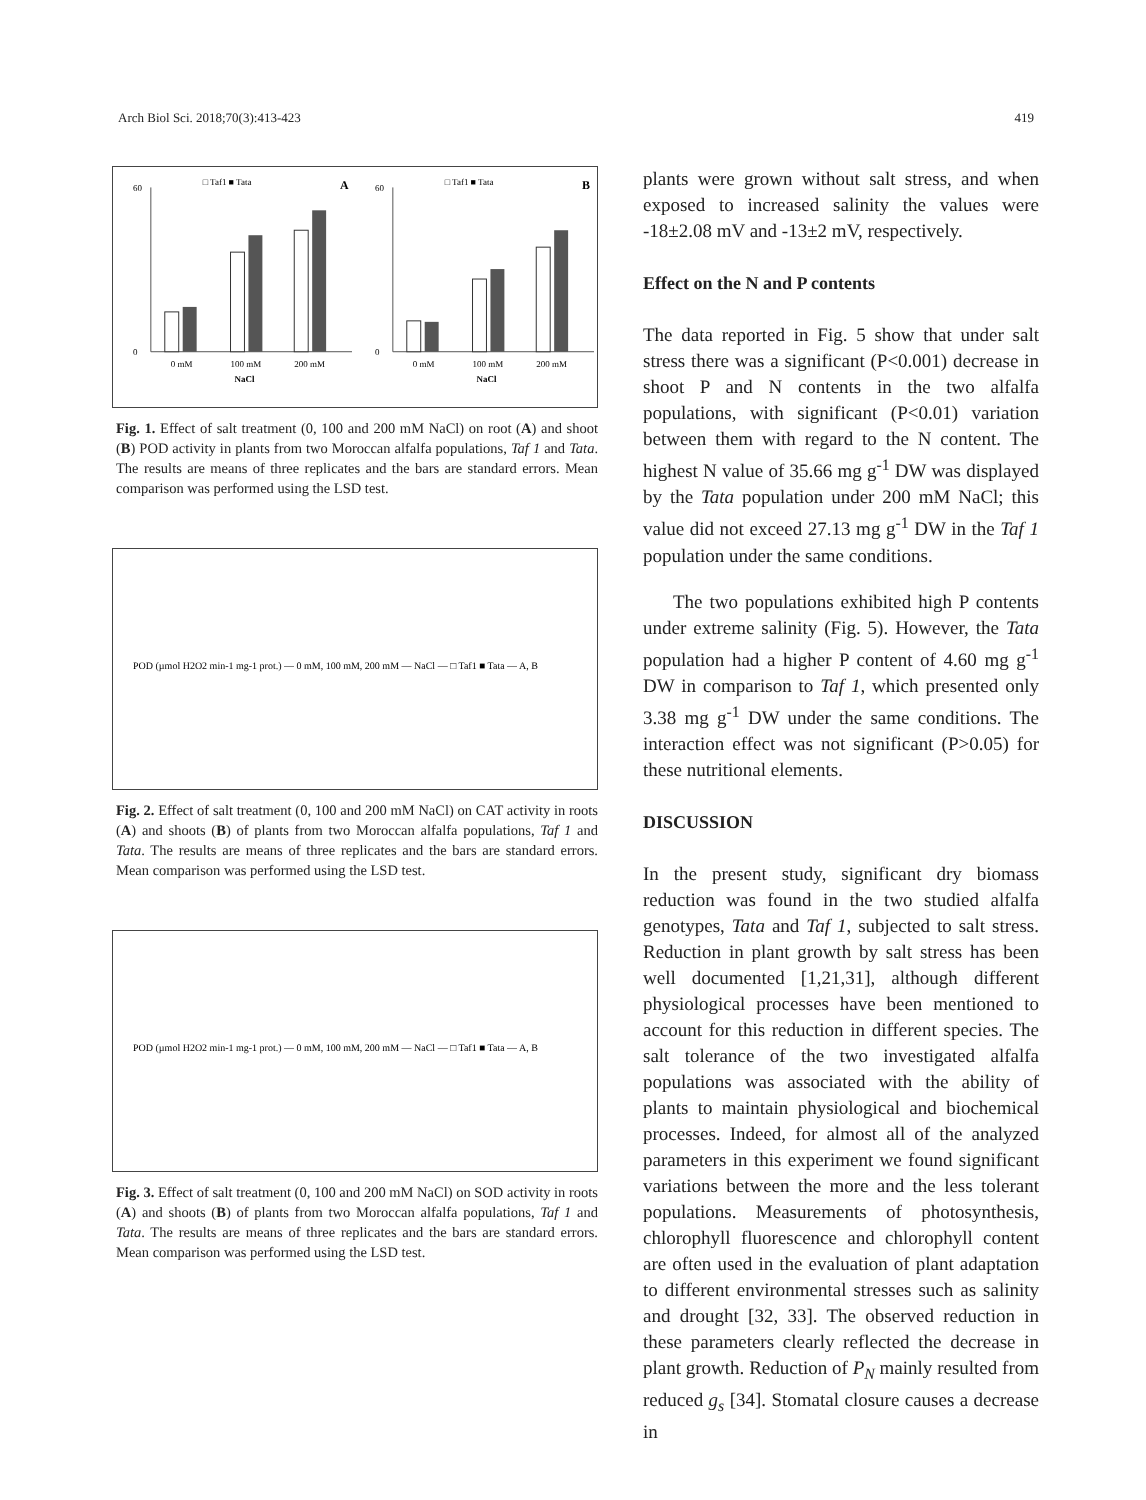Arch Biol Sci. 2018;70(3):413-423 419
□ Taf1 ■ Tata
A
0
60
0 mM
100 mM
200 mM
NaCl
□ Taf1 ■ Tata
B
0
60
0 mM
100 mM
200 mM
NaCl
Fig. 1. Effect of salt treatment (0, 100 and 200 mM NaCl) on root (A) and shoot (B) POD activity in plants from two Moroccan alfalfa populations, Taf 1 and Tata. The results are means of three replicates and the bars are standard errors. Mean comparison was performed using the LSD test.
POD (µmol H2O2 min-1 mg-1 prot.) — 0 mM, 100 mM, 200 mM — NaCl — □ Taf1 ■ Tata — A, B
Fig. 2. Effect of salt treatment (0, 100 and 200 mM NaCl) on CAT activity in roots (A) and shoots (B) of plants from two Moroccan alfalfa populations, Taf 1 and Tata. The results are means of three replicates and the bars are standard errors. Mean comparison was performed using the LSD test.
POD (µmol H2O2 min-1 mg-1 prot.) — 0 mM, 100 mM, 200 mM — NaCl — □ Taf1 ■ Tata — A, B
Fig. 3. Effect of salt treatment (0, 100 and 200 mM NaCl) on SOD activity in roots (A) and shoots (B) of plants from two Moroccan alfalfa populations, Taf 1 and Tata. The results are means of three replicates and the bars are standard errors. Mean comparison was performed using the LSD test.
plants were grown without salt stress, and when exposed to increased salinity the values were -18±2.08 mV and -13±2 mV, respectively.
Effect on the N and P contents
The data reported in Fig. 5 show that under salt stress there was a significant (P<0.001) decrease in shoot P and N contents in the two alfalfa populations, with significant (P<0.01) variation between them with regard to the N content. The highest N value of 35.66 mg g<sup>-1</sup> DW was displayed by the Tata population under 200 mM NaCl; this value did not exceed 27.13 mg g<sup>-1</sup> DW in the Taf 1 population under the same conditions.
The two populations exhibited high P contents under extreme salinity (Fig. 5). However, the Tata population had a higher P content of 4.60 mg g<sup>-1</sup> DW in comparison to Taf 1, which presented only 3.38 mg g<sup>-1</sup> DW under the same conditions. The interaction effect was not significant (P>0.05) for these nutritional elements.
DISCUSSION
In the present study, significant dry biomass reduction was found in the two studied alfalfa genotypes, Tata and Taf 1, subjected to salt stress. Reduction in plant growth by salt stress has been well documented [1,21,31], although different physiological processes have been mentioned to account for this reduction in different species. The salt tolerance of the two investigated alfalfa populations was associated with the ability of plants to maintain physiological and biochemical processes. Indeed, for almost all of the analyzed parameters in this experiment we found significant variations between the more and the less tolerant populations. Measurements of photosynthesis, chlorophyll fluorescence and chlorophyll content are often used in the evaluation of plant adaptation to different environmental stresses such as salinity and drought [32, 33]. The observed reduction in these parameters clearly reflected the decrease in plant growth. Reduction of P<sub>N</sub> mainly resulted from reduced g<sub>s</sub> [34]. Stomatal closure causes a decrease in